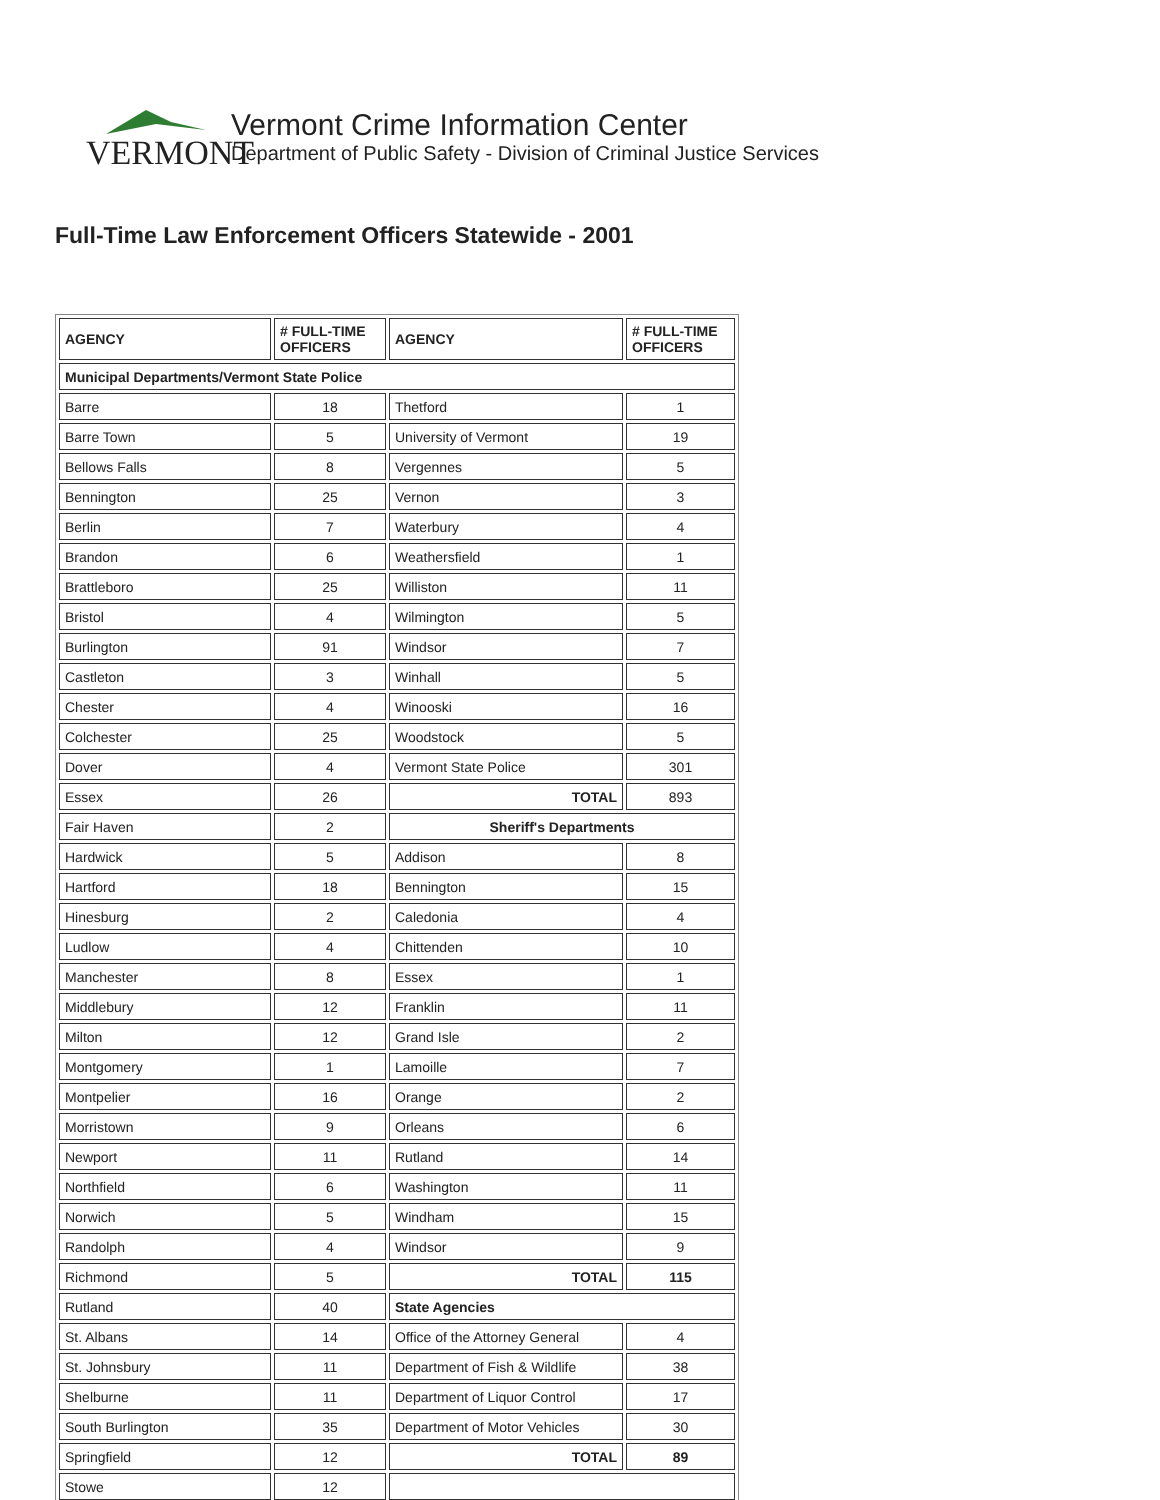VERMONT
Vermont Crime Information Center
Department of Public Safety - Division of Criminal Justice Services
Full-Time Law Enforcement Officers Statewide - 2001
| AGENCY | # FULL-TIME OFFICERS | AGENCY | # FULL-TIME OFFICERS |
| --- | --- | --- | --- |
| Municipal Departments/Vermont State Police | | | |
| Barre | 18 | Thetford | 1 |
| Barre Town | 5 | University of Vermont | 19 |
| Bellows Falls | 8 | Vergennes | 5 |
| Bennington | 25 | Vernon | 3 |
| Berlin | 7 | Waterbury | 4 |
| Brandon | 6 | Weathersfield | 1 |
| Brattleboro | 25 | Williston | 11 |
| Bristol | 4 | Wilmington | 5 |
| Burlington | 91 | Windsor | 7 |
| Castleton | 3 | Winhall | 5 |
| Chester | 4 | Winooski | 16 |
| Colchester | 25 | Woodstock | 5 |
| Dover | 4 | Vermont State Police | 301 |
| Essex | 26 | TOTAL | 893 |
| Fair Haven | 2 | Sheriff's Departments | |
| Hardwick | 5 | Addison | 8 |
| Hartford | 18 | Bennington | 15 |
| Hinesburg | 2 | Caledonia | 4 |
| Ludlow | 4 | Chittenden | 10 |
| Manchester | 8 | Essex | 1 |
| Middlebury | 12 | Franklin | 11 |
| Milton | 12 | Grand Isle | 2 |
| Montgomery | 1 | Lamoille | 7 |
| Montpelier | 16 | Orange | 2 |
| Morristown | 9 | Orleans | 6 |
| Newport | 11 | Rutland | 14 |
| Northfield | 6 | Washington | 11 |
| Norwich | 5 | Windham | 15 |
| Randolph | 4 | Windsor | 9 |
| Richmond | 5 | TOTAL | 115 |
| Rutland | 40 | State Agencies | |
| St. Albans | 14 | Office of the Attorney General | 4 |
| St. Johnsbury | 11 | Department of Fish & Wildlife | 38 |
| Shelburne | 11 | Department of Liquor Control | 17 |
| South Burlington | 35 | Department of Motor Vehicles | 30 |
| Springfield | 12 | TOTAL | 89 |
| Stowe | 12 | | |